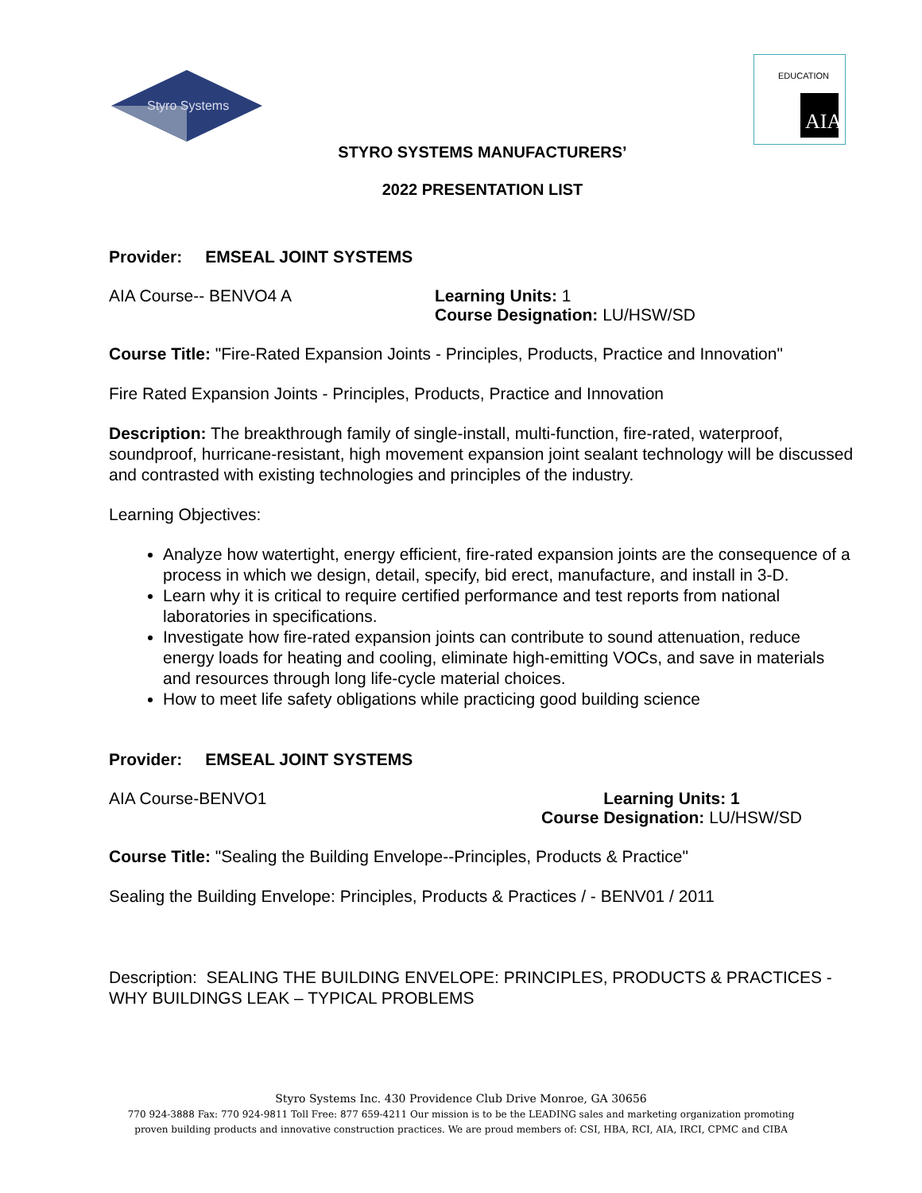Styro Systems
AIA
EDUCATION
STYRO SYSTEMS MANUFACTURERS’
2022 PRESENTATION LIST
Provider: EMSEAL JOINT SYSTEMS
AIA Course-- BENVO4 A Learning Units: 1
Course Designation: LU/HSW/SD
Course Title: "Fire-Rated Expansion Joints - Principles, Products, Practice and Innovation"
Fire Rated Expansion Joints - Principles, Products, Practice and Innovation
Description: The breakthrough family of single-install, multi-function, fire-rated, waterproof, soundproof, hurricane-resistant, high movement expansion joint sealant technology will be discussed and contrasted with existing technologies and principles of the industry.
Learning Objectives:
Analyze how watertight, energy efficient, fire-rated expansion joints are the consequence of a process in which we design, detail, specify, bid erect, manufacture, and install in 3-D.
Learn why it is critical to require certified performance and test reports from national laboratories in specifications.
Investigate how fire-rated expansion joints can contribute to sound attenuation, reduce energy loads for heating and cooling, eliminate high-emitting VOCs, and save in materials and resources through long life-cycle material choices.
How to meet life safety obligations while practicing good building science
Provider: EMSEAL JOINT SYSTEMS
AIA Course-BENVO1 Learning Units: 1
Course Designation: LU/HSW/SD
Course Title: "Sealing the Building Envelope--Principles, Products & Practice"
Sealing the Building Envelope: Principles, Products & Practices / - BENV01 / 2011
Description: SEALING THE BUILDING ENVELOPE: PRINCIPLES, PRODUCTS & PRACTICES - WHY BUILDINGS LEAK – TYPICAL PROBLEMS
Styro Systems Inc. 430 Providence Club Drive Monroe, GA 30656
770 924-3888 Fax: 770 924-9811 Toll Free: 877 659-4211 Our mission is to be the LEADING sales and marketing organization promoting
proven building products and innovative construction practices. We are proud members of: CSI, HBA, RCI, AIA, IRCI, CPMC and CIBA